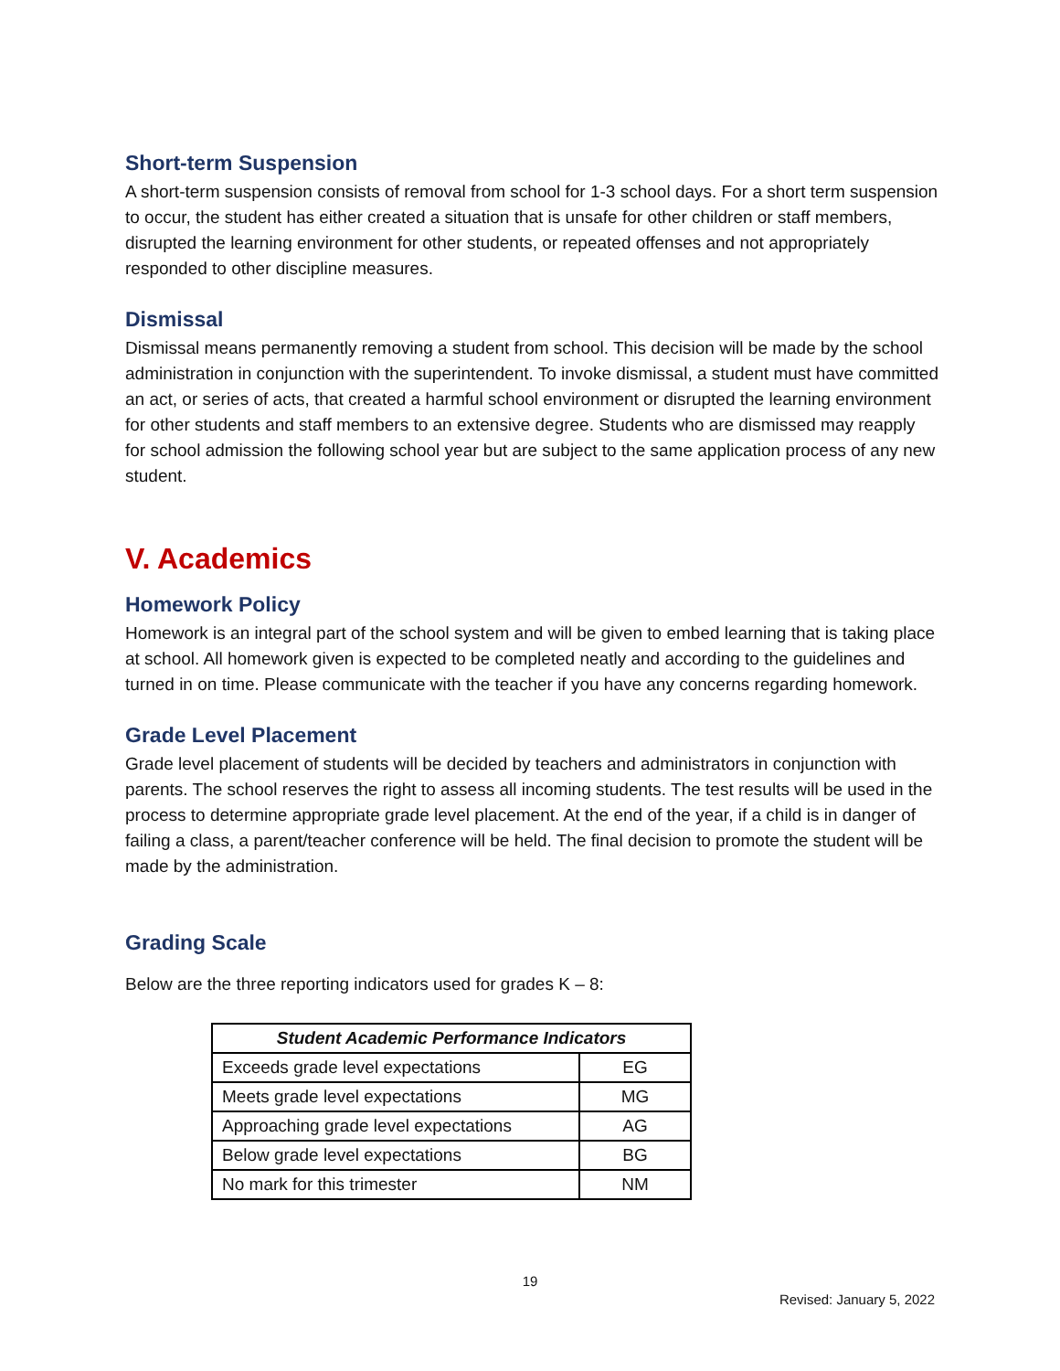Short-term Suspension
A short-term suspension consists of removal from school for 1-3 school days. For a short term suspension to occur, the student has either created a situation that is unsafe for other children or staff members, disrupted the learning environment for other students, or repeated offenses and not appropriately responded to other discipline measures.
Dismissal
Dismissal means permanently removing a student from school. This decision will be made by the school administration in conjunction with the superintendent. To invoke dismissal, a student must have committed an act, or series of acts, that created a harmful school environment or disrupted the learning environment for other students and staff members to an extensive degree. Students who are dismissed may reapply for school admission the following school year but are subject to the same application process of any new student.
V. Academics
Homework Policy
Homework is an integral part of the school system and will be given to embed learning that is taking place at school. All homework given is expected to be completed neatly and according to the guidelines and turned in on time. Please communicate with the teacher if you have any concerns regarding homework.
Grade Level Placement
Grade level placement of students will be decided by teachers and administrators in conjunction with parents. The school reserves the right to assess all incoming students. The test results will be used in the process to determine appropriate grade level placement. At the end of the year, if a child is in danger of failing a class, a parent/teacher conference will be held. The final decision to promote the student will be made by the administration.
Grading Scale
Below are the three reporting indicators used for grades K – 8:
| Student Academic Performance Indicators | |
| --- | --- |
| Exceeds grade level expectations | EG |
| Meets grade level expectations | MG |
| Approaching grade level expectations | AG |
| Below grade level expectations | BG |
| No mark for this trimester | NM |
19
Revised: January 5, 2022